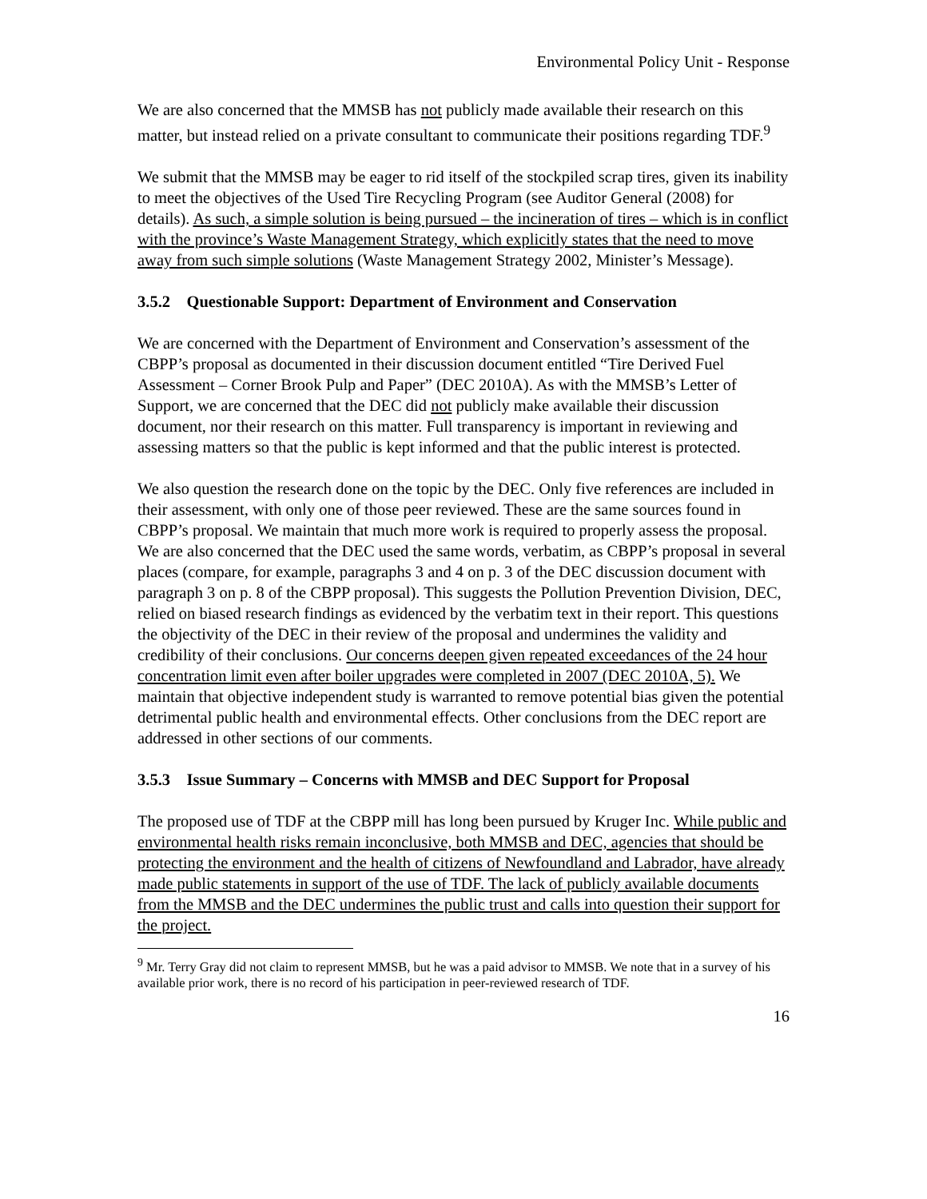Environmental Policy Unit - Response
We are also concerned that the MMSB has not publicly made available their research on this matter, but instead relied on a private consultant to communicate their positions regarding TDF.<sup>9</sup>
We submit that the MMSB may be eager to rid itself of the stockpiled scrap tires, given its inability to meet the objectives of the Used Tire Recycling Program (see Auditor General (2008) for details). As such, a simple solution is being pursued – the incineration of tires – which is in conflict with the province’s Waste Management Strategy, which explicitly states that the need to move away from such simple solutions (Waste Management Strategy 2002, Minister’s Message).
3.5.2 Questionable Support: Department of Environment and Conservation
We are concerned with the Department of Environment and Conservation’s assessment of the CBPP’s proposal as documented in their discussion document entitled “Tire Derived Fuel Assessment – Corner Brook Pulp and Paper” (DEC 2010A). As with the MMSB’s Letter of Support, we are concerned that the DEC did not publicly make available their discussion document, nor their research on this matter. Full transparency is important in reviewing and assessing matters so that the public is kept informed and that the public interest is protected.
We also question the research done on the topic by the DEC. Only five references are included in their assessment, with only one of those peer reviewed. These are the same sources found in CBPP’s proposal. We maintain that much more work is required to properly assess the proposal. We are also concerned that the DEC used the same words, verbatim, as CBPP’s proposal in several places (compare, for example, paragraphs 3 and 4 on p. 3 of the DEC discussion document with paragraph 3 on p. 8 of the CBPP proposal). This suggests the Pollution Prevention Division, DEC, relied on biased research findings as evidenced by the verbatim text in their report. This questions the objectivity of the DEC in their review of the proposal and undermines the validity and credibility of their conclusions. Our concerns deepen given repeated exceedances of the 24 hour concentration limit even after boiler upgrades were completed in 2007 (DEC 2010A, 5). We maintain that objective independent study is warranted to remove potential bias given the potential detrimental public health and environmental effects. Other conclusions from the DEC report are addressed in other sections of our comments.
3.5.3 Issue Summary – Concerns with MMSB and DEC Support for Proposal
The proposed use of TDF at the CBPP mill has long been pursued by Kruger Inc. While public and environmental health risks remain inconclusive, both MMSB and DEC, agencies that should be protecting the environment and the health of citizens of Newfoundland and Labrador, have already made public statements in support of the use of TDF. The lack of publicly available documents from the MMSB and the DEC undermines the public trust and calls into question their support for the project.
<sup>9</sup> Mr. Terry Gray did not claim to represent MMSB, but he was a paid advisor to MMSB. We note that in a survey of his available prior work, there is no record of his participation in peer-reviewed research of TDF.
16